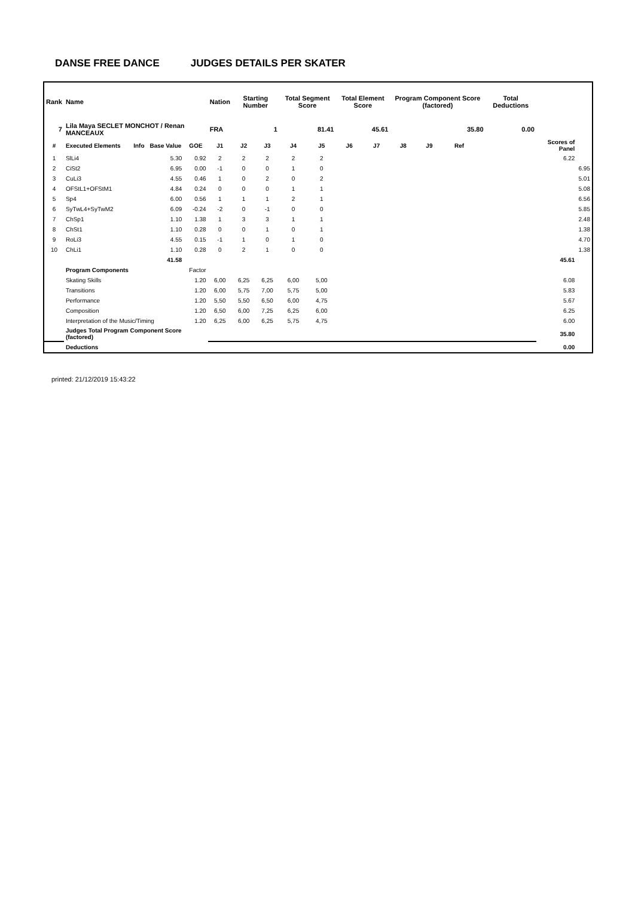DANSE FREE DANCE JUDGES DETAILS PER SKATER
| Rank | Name | | | | Nation | Starting Number | | Total Segment Score | | Total Element Score | | Program Component Score (factored) | | | | Total Deductions | | |
| --- | --- | --- | --- | --- | --- | --- | --- | --- | --- | --- | --- | --- | --- | --- | --- | --- | --- | --- |
| 7 | Lila Maya SECLET MONCHOT / Renan MANCEAUX | | | | FRA | 1 | | 81.41 | | 45.61 | | 35.80 | | | | 0.00 | | |
| # | Executed Elements | Info | Base Value | GOE | J1 | J2 | J3 | J4 | J5 | J6 | J7 | J8 | J9 | Ref | | | Scores of Panel | |
| 1 | SlLi4 | | 5.30 | 0.92 | 2 | 2 | 2 | 2 | 2 | | | | | | | | 6.22 | |
| 2 | CiSt2 | | 6.95 | 0.00 | -1 | 0 | 0 | 1 | 0 | | | | | | | | | 6.95 |
| 3 | CuLi3 | | 4.55 | 0.46 | 1 | 0 | 2 | 0 | 2 | | | | | | | | | 5.01 |
| 4 | OFStL1+OFStM1 | | 4.84 | 0.24 | 0 | 0 | 0 | 1 | 1 | | | | | | | | | 5.08 |
| 5 | Sp4 | | 6.00 | 0.56 | 1 | 1 | 1 | 2 | 1 | | | | | | | | | 6.56 |
| 6 | SyTwL4+SyTwM2 | | 6.09 | -0.24 | -2 | 0 | -1 | 0 | 0 | | | | | | | | | 5.85 |
| 7 | ChSp1 | | 1.10 | 1.38 | 1 | 3 | 3 | 1 | 1 | | | | | | | | | 2.48 |
| 8 | ChSt1 | | 1.10 | 0.28 | 0 | 0 | 1 | 0 | 1 | | | | | | | | | 1.38 |
| 9 | RoLi3 | | 4.55 | 0.15 | -1 | 1 | 0 | 1 | 0 | | | | | | | | | 4.70 |
| 10 | ChLi1 | | 1.10 | 0.28 | 0 | 2 | 1 | 0 | 0 | | | | | | | | | 1.38 |
| | | | 41.58 | | | | | | | | | | | | | | 45.61 | |
| | Program Components | | | Factor | | | | | | | | | | | | | | |
| | Skating Skills | | | 1.20 | 6,00 | 6,25 | 6,25 | 6,00 | 5,00 | | | | | | | | 6.08 | |
| | Transitions | | | 1.20 | 6,00 | 5,75 | 7,00 | 5,75 | 5,00 | | | | | | | | 5.83 | |
| | Performance | | | 1.20 | 5,50 | 5,50 | 6,50 | 6,00 | 4,75 | | | | | | | | 5.67 | |
| | Composition | | | 1.20 | 6,50 | 6,00 | 7,25 | 6,25 | 6,00 | | | | | | | | 6.25 | |
| | Interpretation of the Music/Timing | | | 1.20 | 6,25 | 6,00 | 6,25 | 5,75 | 4,75 | | | | | | | | 6.00 | |
| | Judges Total Program Component Score (factored) | | | | | | | | | | | | | | | | 35.80 | |
| | Deductions | | | | | | | | | | | | | | | | 0.00 | |
printed: 21/12/2019 15:43:22